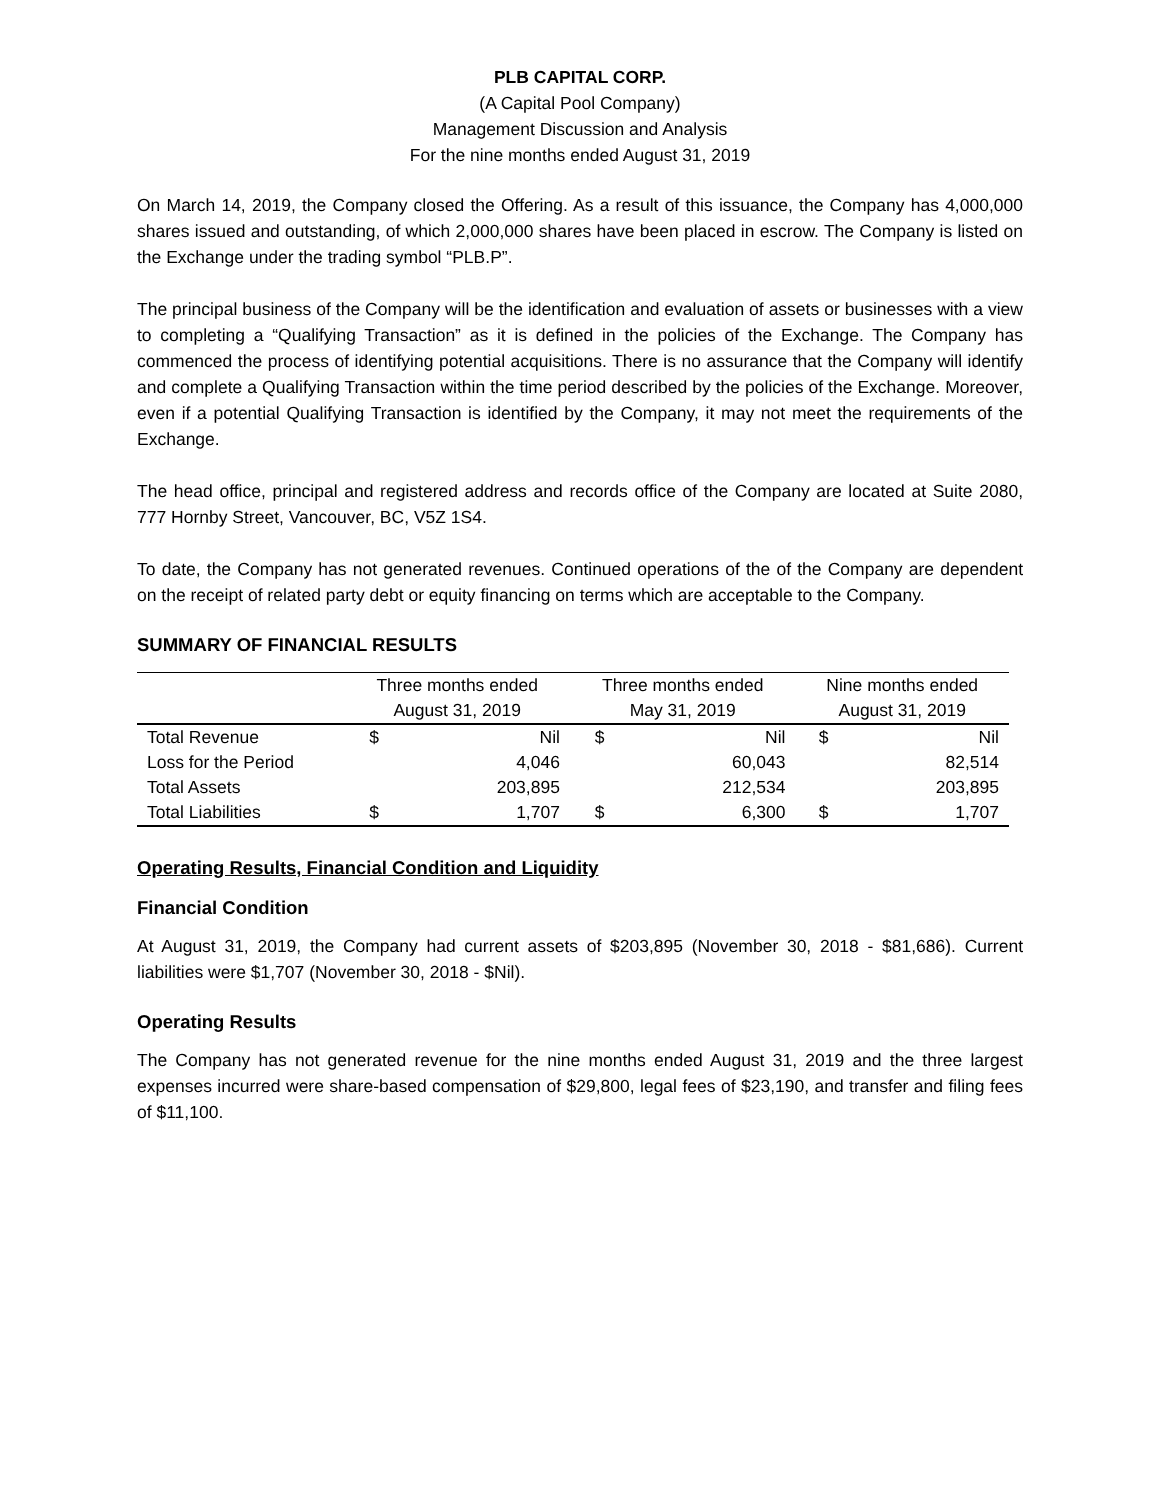PLB CAPITAL CORP.
(A Capital Pool Company)
Management Discussion and Analysis
For the nine months ended August 31, 2019
On March 14, 2019, the Company closed the Offering. As a result of this issuance, the Company has 4,000,000 shares issued and outstanding, of which 2,000,000 shares have been placed in escrow. The Company is listed on the Exchange under the trading symbol “PLB.P”.
The principal business of the Company will be the identification and evaluation of assets or businesses with a view to completing a “Qualifying Transaction” as it is defined in the policies of the Exchange. The Company has commenced the process of identifying potential acquisitions. There is no assurance that the Company will identify and complete a Qualifying Transaction within the time period described by the policies of the Exchange. Moreover, even if a potential Qualifying Transaction is identified by the Company, it may not meet the requirements of the Exchange.
The head office, principal and registered address and records office of the Company are located at Suite 2080, 777 Hornby Street, Vancouver, BC, V5Z 1S4.
To date, the Company has not generated revenues. Continued operations of the of the Company are dependent on the receipt of related party debt or equity financing on terms which are acceptable to the Company.
SUMMARY OF FINANCIAL RESULTS
| | Three months ended | | Three months ended | | Nine months ended | |
| --- | --- | --- | --- | --- | --- | --- |
| | August 31, 2019 | | May 31, 2019 | | August 31, 2019 | |
| Total Revenue | $ | Nil | $ | Nil | $ | Nil |
| Loss for the Period | | 4,046 | | 60,043 | | 82,514 |
| Total Assets | | 203,895 | | 212,534 | | 203,895 |
| Total Liabilities | $ | 1,707 | $ | 6,300 | $ | 1,707 |
Operating Results, Financial Condition and Liquidity
Financial Condition
At August 31, 2019, the Company had current assets of $203,895 (November 30, 2018 - $81,686). Current liabilities were $1,707 (November 30, 2018 - $Nil).
Operating Results
The Company has not generated revenue for the nine months ended August 31, 2019 and the three largest expenses incurred were share-based compensation of $29,800, legal fees of $23,190, and transfer and filing fees of $11,100.